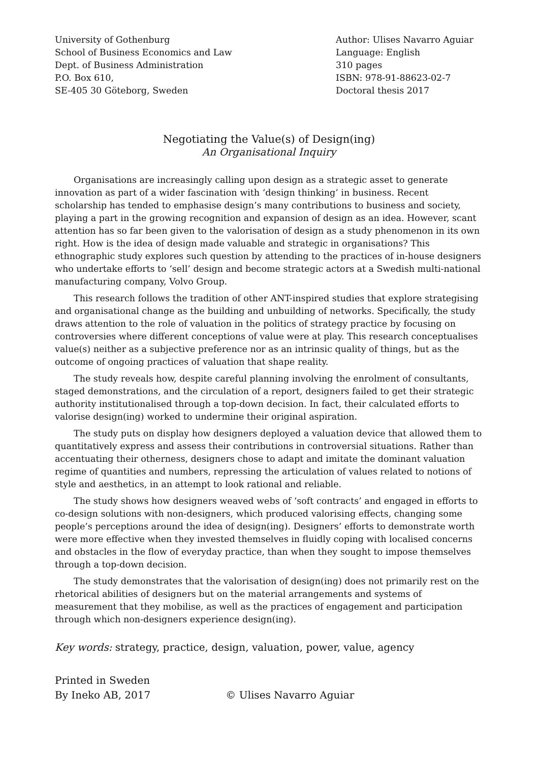University of Gothenburg
School of Business Economics and Law
Dept. of Business Administration
P.O. Box 610,
SE-405 30 Göteborg, Sweden
Author: Ulises Navarro Aguiar
Language: English
310 pages
ISBN: 978-91-88623-02-7
Doctoral thesis 2017
Negotiating the Value(s) of Design(ing)
An Organisational Inquiry
Organisations are increasingly calling upon design as a strategic asset to generate innovation as part of a wider fascination with ‘design thinking’ in business. Recent scholarship has tended to emphasise design’s many contributions to business and society, playing a part in the growing recognition and expansion of design as an idea. However, scant attention has so far been given to the valorisation of design as a study phenomenon in its own right. How is the idea of design made valuable and strategic in organisations? This ethnographic study explores such question by attending to the practices of in-house designers who undertake efforts to ‘sell’ design and become strategic actors at a Swedish multi-national manufacturing company, Volvo Group.
This research follows the tradition of other ANT-inspired studies that explore strategising and organisational change as the building and unbuilding of networks. Specifically, the study draws attention to the role of valuation in the politics of strategy practice by focusing on controversies where different conceptions of value were at play. This research conceptualises value(s) neither as a subjective preference nor as an intrinsic quality of things, but as the outcome of ongoing practices of valuation that shape reality.
The study reveals how, despite careful planning involving the enrolment of consultants, staged demonstrations, and the circulation of a report, designers failed to get their strategic authority institutionalised through a top-down decision. In fact, their calculated efforts to valorise design(ing) worked to undermine their original aspiration.
The study puts on display how designers deployed a valuation device that allowed them to quantitatively express and assess their contributions in controversial situations. Rather than accentuating their otherness, designers chose to adapt and imitate the dominant valuation regime of quantities and numbers, repressing the articulation of values related to notions of style and aesthetics, in an attempt to look rational and reliable.
The study shows how designers weaved webs of ‘soft contracts’ and engaged in efforts to co-design solutions with non-designers, which produced valorising effects, changing some people’s perceptions around the idea of design(ing). Designers’ efforts to demonstrate worth were more effective when they invested themselves in fluidly coping with localised concerns and obstacles in the flow of everyday practice, than when they sought to impose themselves through a top-down decision.
The study demonstrates that the valorisation of design(ing) does not primarily rest on the rhetorical abilities of designers but on the material arrangements and systems of measurement that they mobilise, as well as the practices of engagement and participation through which non-designers experience design(ing).
Key words: strategy, practice, design, valuation, power, value, agency
Printed in Sweden
By Ineko AB, 2017 © Ulises Navarro Aguiar